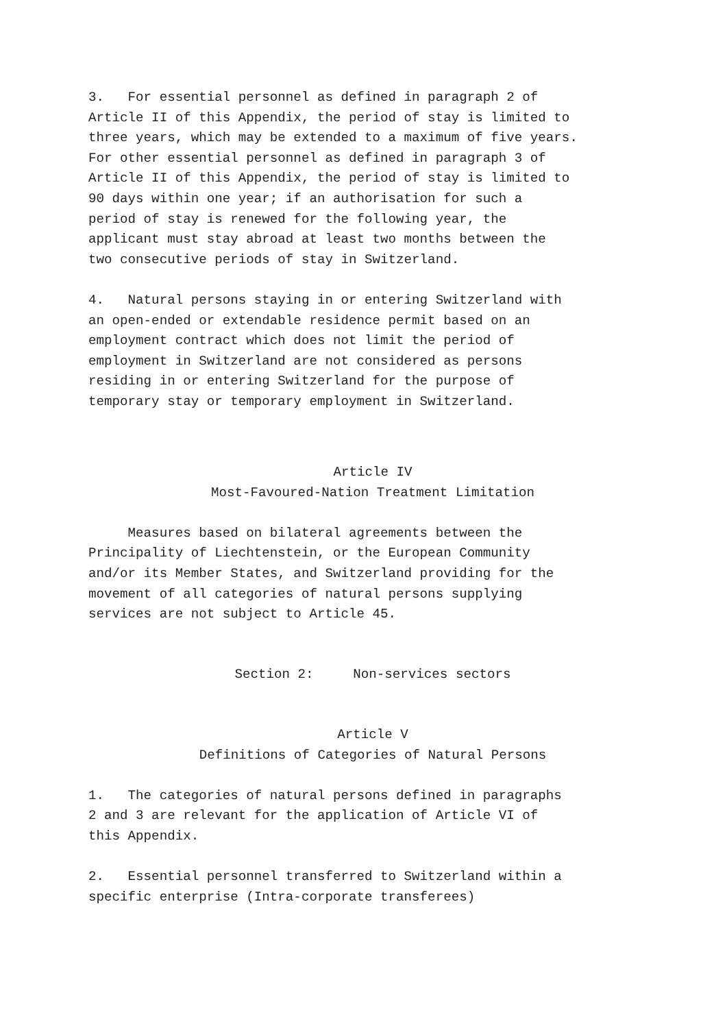3. For essential personnel as defined in paragraph 2 of Article II of this Appendix, the period of stay is limited to three years, which may be extended to a maximum of five years. For other essential personnel as defined in paragraph 3 of Article II of this Appendix, the period of stay is limited to 90 days within one year; if an authorisation for such a period of stay is renewed for the following year, the applicant must stay abroad at least two months between the two consecutive periods of stay in Switzerland.
4. Natural persons staying in or entering Switzerland with an open-ended or extendable residence permit based on an employment contract which does not limit the period of employment in Switzerland are not considered as persons residing in or entering Switzerland for the purpose of temporary stay or temporary employment in Switzerland.
Article IV
Most-Favoured-Nation Treatment Limitation
Measures based on bilateral agreements between the Principality of Liechtenstein, or the European Community and/or its Member States, and Switzerland providing for the movement of all categories of natural persons supplying services are not subject to Article 45.
Section 2: Non-services sectors
Article V
Definitions of Categories of Natural Persons
1. The categories of natural persons defined in paragraphs 2 and 3 are relevant for the application of Article VI of this Appendix.
2. Essential personnel transferred to Switzerland within a specific enterprise (Intra-corporate transferees)